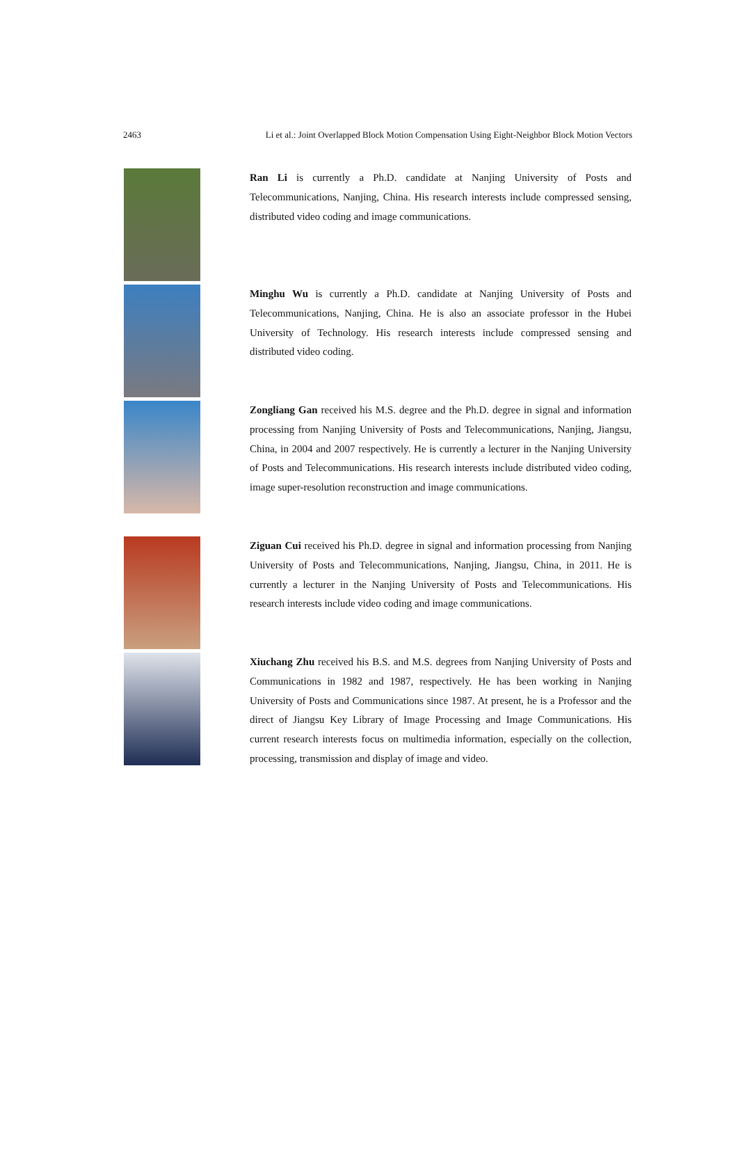2463 Li et al.: Joint Overlapped Block Motion Compensation Using Eight-Neighbor Block Motion Vectors
Ran Li is currently a Ph.D. candidate at Nanjing University of Posts and Telecommunications, Nanjing, China. His research interests include compressed sensing, distributed video coding and image communications.
Minghu Wu is currently a Ph.D. candidate at Nanjing University of Posts and Telecommunications, Nanjing, China. He is also an associate professor in the Hubei University of Technology. His research interests include compressed sensing and distributed video coding.
Zongliang Gan received his M.S. degree and the Ph.D. degree in signal and information processing from Nanjing University of Posts and Telecommunications, Nanjing, Jiangsu, China, in 2004 and 2007 respectively. He is currently a lecturer in the Nanjing University of Posts and Telecommunications. His research interests include distributed video coding, image super-resolution reconstruction and image communications.
Ziguan Cui received his Ph.D. degree in signal and information processing from Nanjing University of Posts and Telecommunications, Nanjing, Jiangsu, China, in 2011. He is currently a lecturer in the Nanjing University of Posts and Telecommunications. His research interests include video coding and image communications.
Xiuchang Zhu received his B.S. and M.S. degrees from Nanjing University of Posts and Communications in 1982 and 1987, respectively. He has been working in Nanjing University of Posts and Communications since 1987. At present, he is a Professor and the direct of Jiangsu Key Library of Image Processing and Image Communications. His current research interests focus on multimedia information, especially on the collection, processing, transmission and display of image and video.